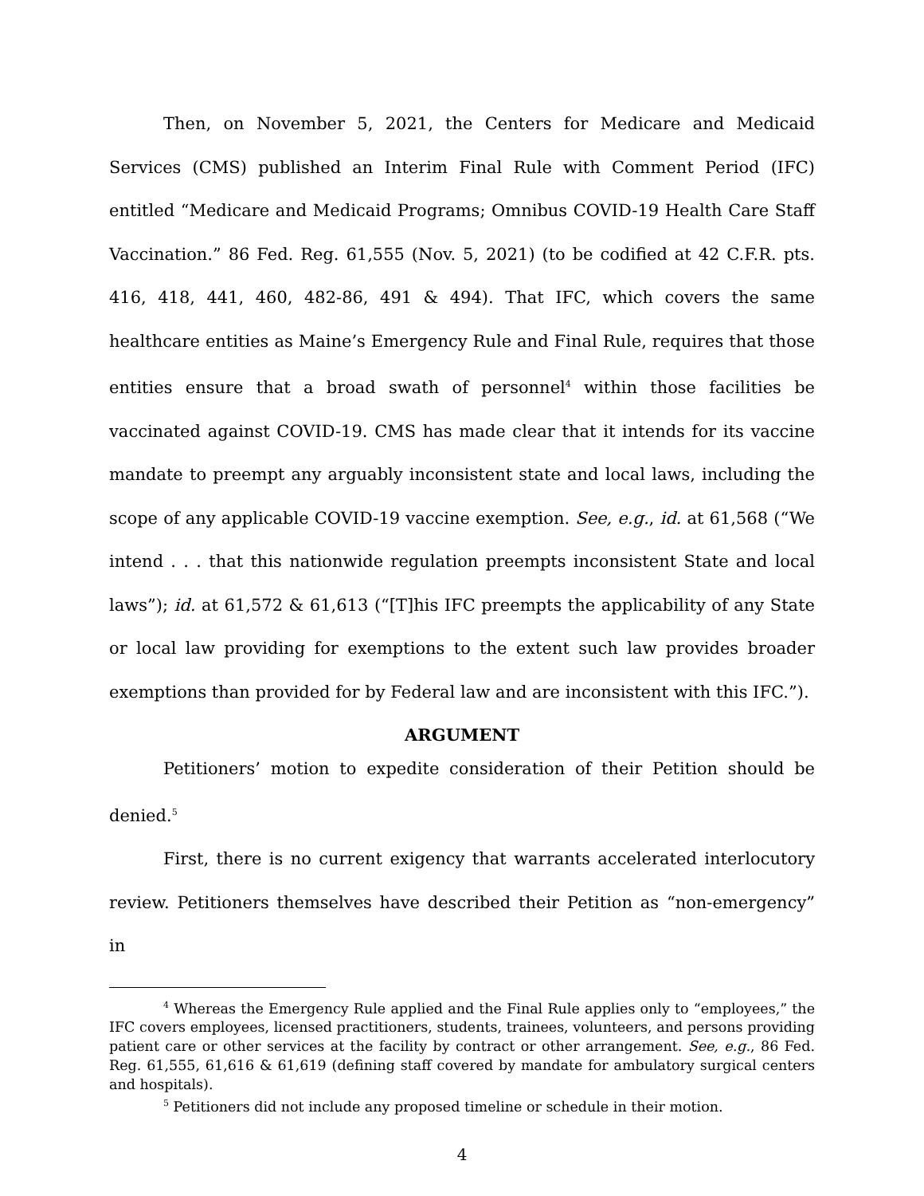Then, on November 5, 2021, the Centers for Medicare and Medicaid Services (CMS) published an Interim Final Rule with Comment Period (IFC) entitled “Medicare and Medicaid Programs; Omnibus COVID-19 Health Care Staff Vaccination.” 86 Fed. Reg. 61,555 (Nov. 5, 2021) (to be codified at 42 C.F.R. pts. 416, 418, 441, 460, 482-86, 491 & 494). That IFC, which covers the same healthcare entities as Maine’s Emergency Rule and Final Rule, requires that those entities ensure that a broad swath of personnel<sup>4</sup> within those facilities be vaccinated against COVID-19. CMS has made clear that it intends for its vaccine mandate to preempt any arguably inconsistent state and local laws, including the scope of any applicable COVID-19 vaccine exemption. See, e.g., id. at 61,568 (“We intend . . . that this nationwide regulation preempts inconsistent State and local laws”); id. at 61,572 & 61,613 (“[T]his IFC preempts the applicability of any State or local law providing for exemptions to the extent such law provides broader exemptions than provided for by Federal law and are inconsistent with this IFC.”).
ARGUMENT
Petitioners’ motion to expedite consideration of their Petition should be denied.<sup>5</sup>
First, there is no current exigency that warrants accelerated interlocutory review. Petitioners themselves have described their Petition as “non-emergency” in
<sup>4</sup> Whereas the Emergency Rule applied and the Final Rule applies only to “employees,” the IFC covers employees, licensed practitioners, students, trainees, volunteers, and persons providing patient care or other services at the facility by contract or other arrangement. See, e.g., 86 Fed. Reg. 61,555, 61,616 & 61,619 (defining staff covered by mandate for ambulatory surgical centers and hospitals).
<sup>5</sup> Petitioners did not include any proposed timeline or schedule in their motion.
4